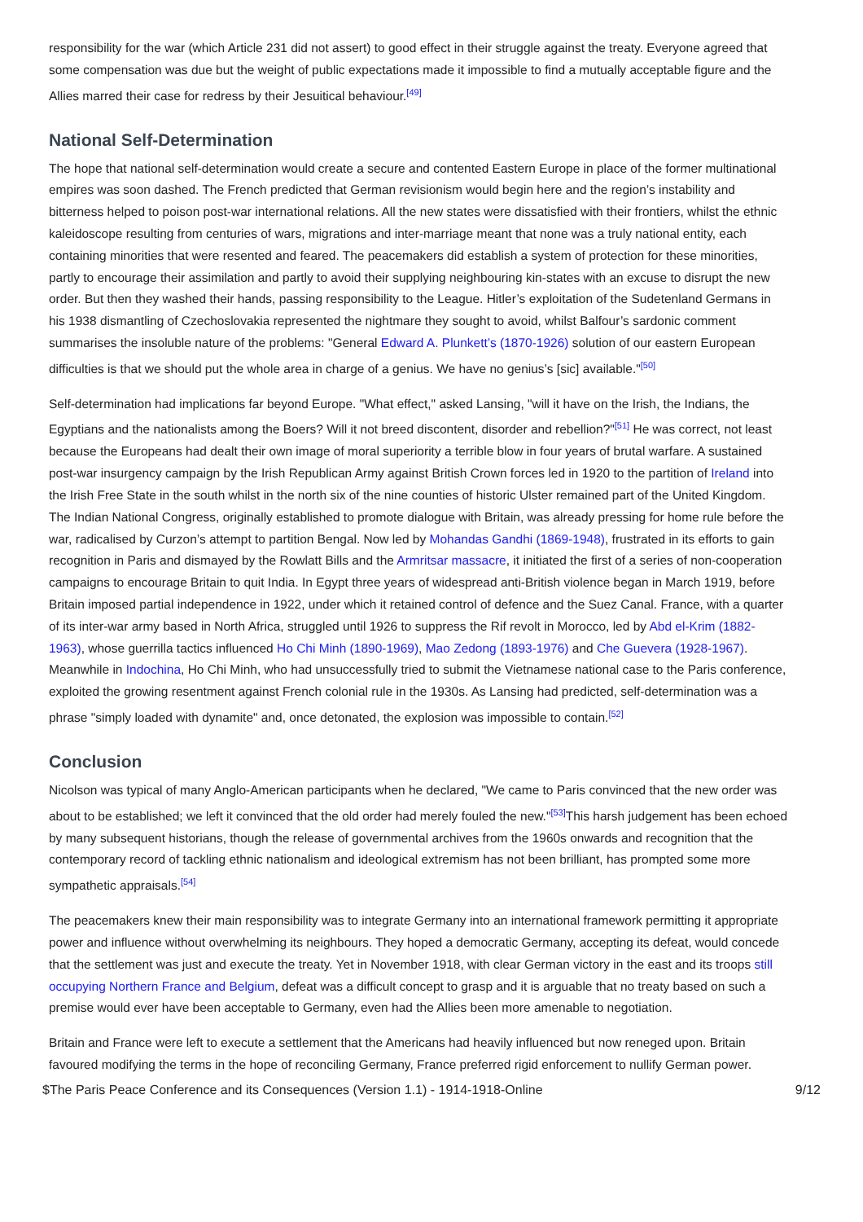responsibility for the war (which Article 231 did not assert) to good effect in their struggle against the treaty. Everyone agreed that some compensation was due but the weight of public expectations made it impossible to find a mutually acceptable figure and the Allies marred their case for redress by their Jesuitical behaviour.<sup>[49]</sup>
National Self-Determination
The hope that national self-determination would create a secure and contented Eastern Europe in place of the former multinational empires was soon dashed. The French predicted that German revisionism would begin here and the region’s instability and bitterness helped to poison post-war international relations. All the new states were dissatisfied with their frontiers, whilst the ethnic kaleidoscope resulting from centuries of wars, migrations and inter-marriage meant that none was a truly national entity, each containing minorities that were resented and feared. The peacemakers did establish a system of protection for these minorities, partly to encourage their assimilation and partly to avoid their supplying neighbouring kin-states with an excuse to disrupt the new order. But then they washed their hands, passing responsibility to the League. Hitler’s exploitation of the Sudetenland Germans in his 1938 dismantling of Czechoslovakia represented the nightmare they sought to avoid, whilst Balfour’s sardonic comment summarises the insoluble nature of the problems: "General Edward A. Plunkett’s (1870-1926) solution of our eastern European difficulties is that we should put the whole area in charge of a genius. We have no genius’s [sic] available."<sup>[50]</sup>
Self-determination had implications far beyond Europe. "What effect," asked Lansing, "will it have on the Irish, the Indians, the Egyptians and the nationalists among the Boers? Will it not breed discontent, disorder and rebellion?"<sup>[51]</sup> He was correct, not least because the Europeans had dealt their own image of moral superiority a terrible blow in four years of brutal warfare. A sustained post-war insurgency campaign by the Irish Republican Army against British Crown forces led in 1920 to the partition of Ireland into the Irish Free State in the south whilst in the north six of the nine counties of historic Ulster remained part of the United Kingdom. The Indian National Congress, originally established to promote dialogue with Britain, was already pressing for home rule before the war, radicalised by Curzon’s attempt to partition Bengal. Now led by Mohandas Gandhi (1869-1948), frustrated in its efforts to gain recognition in Paris and dismayed by the Rowlatt Bills and the Armritsar massacre, it initiated the first of a series of non-cooperation campaigns to encourage Britain to quit India. In Egypt three years of widespread anti-British violence began in March 1919, before Britain imposed partial independence in 1922, under which it retained control of defence and the Suez Canal. France, with a quarter of its inter-war army based in North Africa, struggled until 1926 to suppress the Rif revolt in Morocco, led by Abd el-Krim (1882-1963), whose guerrilla tactics influenced Ho Chi Minh (1890-1969), Mao Zedong (1893-1976) and Che Guevera (1928-1967). Meanwhile in Indochina, Ho Chi Minh, who had unsuccessfully tried to submit the Vietnamese national case to the Paris conference, exploited the growing resentment against French colonial rule in the 1930s. As Lansing had predicted, self-determination was a phrase "simply loaded with dynamite" and, once detonated, the explosion was impossible to contain.<sup>[52]</sup>
Conclusion
Nicolson was typical of many Anglo-American participants when he declared, "We came to Paris convinced that the new order was about to be established; we left it convinced that the old order had merely fouled the new."<sup>[53]</sup>This harsh judgement has been echoed by many subsequent historians, though the release of governmental archives from the 1960s onwards and recognition that the contemporary record of tackling ethnic nationalism and ideological extremism has not been brilliant, has prompted some more sympathetic appraisals.<sup>[54]</sup>
The peacemakers knew their main responsibility was to integrate Germany into an international framework permitting it appropriate power and influence without overwhelming its neighbours. They hoped a democratic Germany, accepting its defeat, would concede that the settlement was just and execute the treaty. Yet in November 1918, with clear German victory in the east and its troops still occupying Northern France and Belgium, defeat was a difficult concept to grasp and it is arguable that no treaty based on such a premise would ever have been acceptable to Germany, even had the Allies been more amenable to negotiation.
Britain and France were left to execute a settlement that the Americans had heavily influenced but now reneged upon. Britain favoured modifying the terms in the hope of reconciling Germany, France preferred rigid enforcement to nullify German power.
$The Paris Peace Conference and its Consequences (Version 1.1) - 1914-1918-Online 9/12